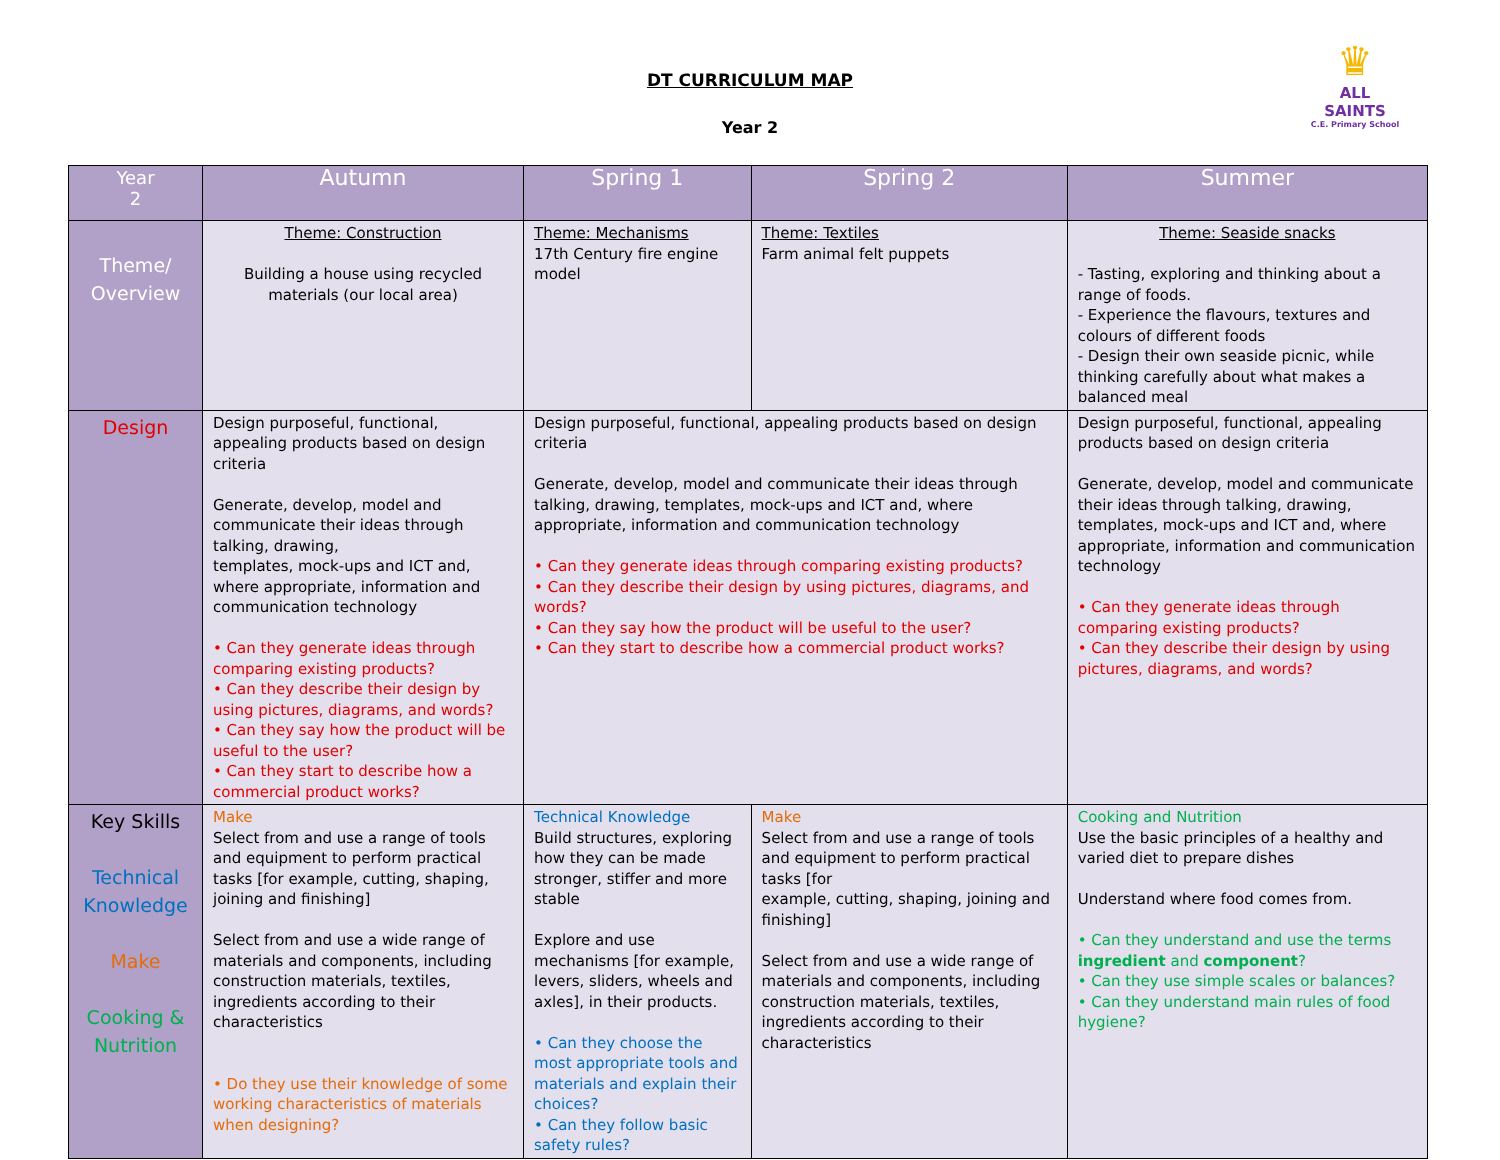DT CURRICULUM MAP
Year 2
♛
ALL
SAINTS
C.E. Primary School
| Year 2 | Autumn | Spring 1 | Spring 2 | Summer |
| --- | --- | --- | --- | --- |
| Theme/ Overview | Theme: Construction Building a house using recycled materials (our local area) | Theme: Mechanisms 17th Century fire engine model | Theme: Textiles Farm animal felt puppets | Theme: Seaside snacks - Tasting, exploring and thinking about a range of foods. - Experience the flavours, textures and colours of different foods - Design their own seaside picnic, while thinking carefully about what makes a balanced meal |
| Design | Design purposeful, functional, appealing products based on design criteria Generate, develop, model and communicate their ideas through talking, drawing, templates, mock-ups and ICT and, where appropriate, information and communication technology • Can they generate ideas through comparing existing products? • Can they describe their design by using pictures, diagrams, and words? • Can they say how the product will be useful to the user? • Can they start to describe how a commercial product works? | Design purposeful, functional, appealing products based on design criteria Generate, develop, model and communicate their ideas through talking, drawing, templates, mock-ups and ICT and, where appropriate, information and communication technology • Can they generate ideas through comparing existing products? • Can they describe their design by using pictures, diagrams, and words? • Can they say how the product will be useful to the user? • Can they start to describe how a commercial product works? | | Design purposeful, functional, appealing products based on design criteria Generate, develop, model and communicate their ideas through talking, drawing, templates, mock-ups and ICT and, where appropriate, information and communication technology • Can they generate ideas through comparing existing products? • Can they describe their design by using pictures, diagrams, and words? |
| Key Skills Technical Knowledge Make Cooking & Nutrition | Make Select from and use a range of tools and equipment to perform practical tasks [for example, cutting, shaping, joining and finishing] Select from and use a wide range of materials and components, including construction materials, textiles, ingredients according to their characteristics • Do they use their knowledge of some working characteristics of materials when designing? | Technical Knowledge Build structures, exploring how they can be made stronger, stiffer and more stable Explore and use mechanisms [for example, levers, sliders, wheels and axles], in their products. • Can they choose the most appropriate tools and materials and explain their choices? • Can they follow basic safety rules? | Make Select from and use a range of tools and equipment to perform practical tasks [for example, cutting, shaping, joining and finishing] Select from and use a wide range of materials and components, including construction materials, textiles, ingredients according to their characteristics | Cooking and Nutrition Use the basic principles of a healthy and varied diet to prepare dishes Understand where food comes from. • Can they understand and use the terms ingredient and component ? • Can they use simple scales or balances? • Can they understand main rules of food hygiene? |